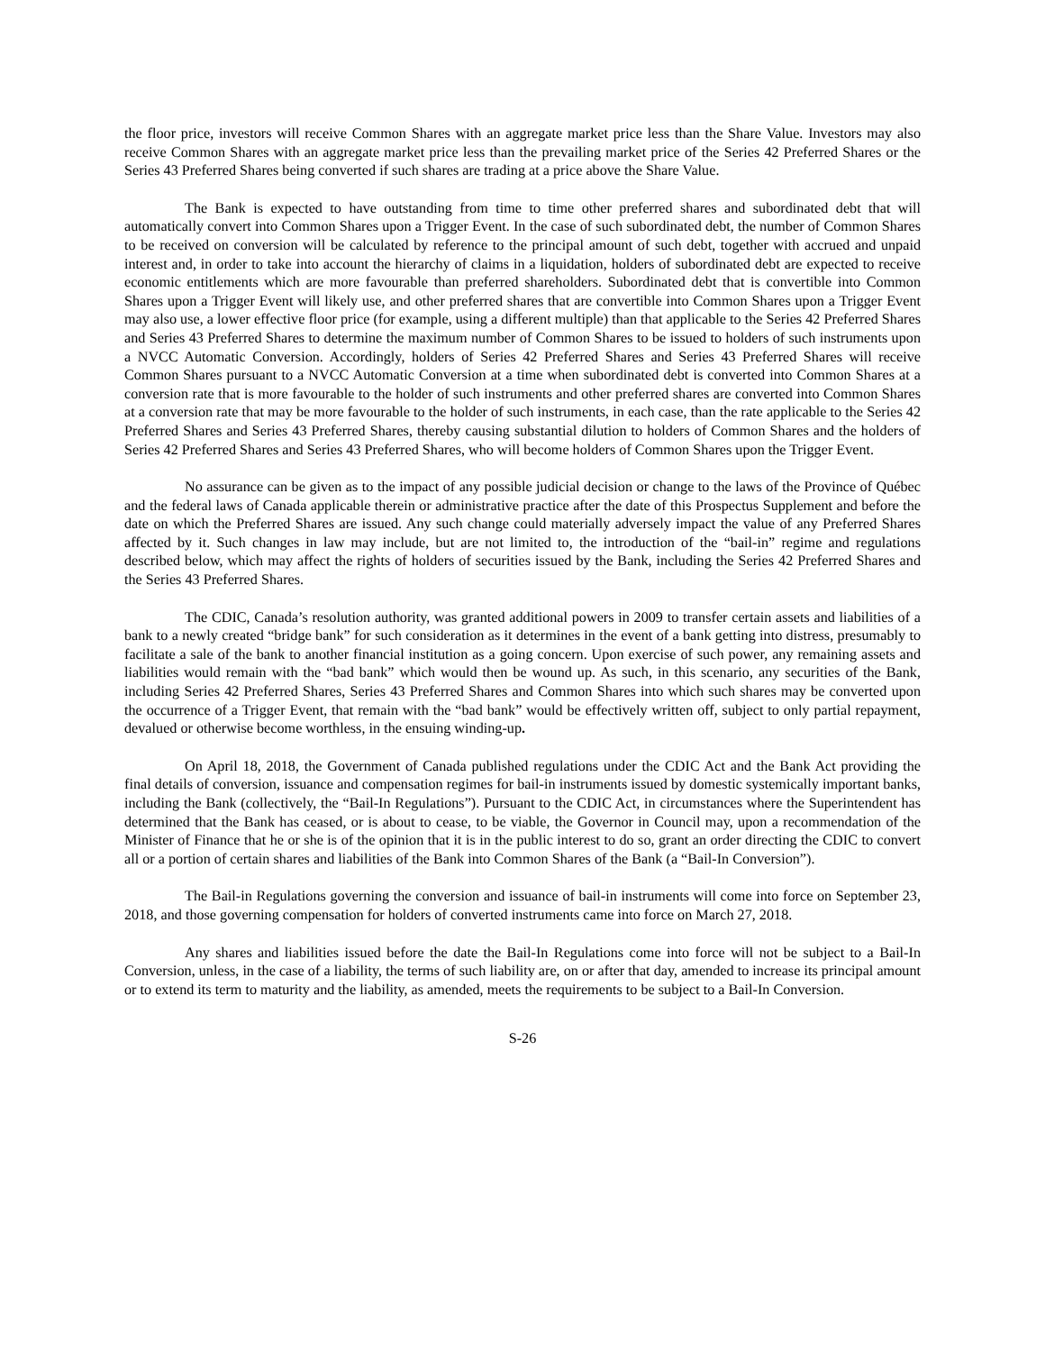the floor price, investors will receive Common Shares with an aggregate market price less than the Share Value. Investors may also receive Common Shares with an aggregate market price less than the prevailing market price of the Series 42 Preferred Shares or the Series 43 Preferred Shares being converted if such shares are trading at a price above the Share Value.
The Bank is expected to have outstanding from time to time other preferred shares and subordinated debt that will automatically convert into Common Shares upon a Trigger Event. In the case of such subordinated debt, the number of Common Shares to be received on conversion will be calculated by reference to the principal amount of such debt, together with accrued and unpaid interest and, in order to take into account the hierarchy of claims in a liquidation, holders of subordinated debt are expected to receive economic entitlements which are more favourable than preferred shareholders. Subordinated debt that is convertible into Common Shares upon a Trigger Event will likely use, and other preferred shares that are convertible into Common Shares upon a Trigger Event may also use, a lower effective floor price (for example, using a different multiple) than that applicable to the Series 42 Preferred Shares and Series 43 Preferred Shares to determine the maximum number of Common Shares to be issued to holders of such instruments upon a NVCC Automatic Conversion. Accordingly, holders of Series 42 Preferred Shares and Series 43 Preferred Shares will receive Common Shares pursuant to a NVCC Automatic Conversion at a time when subordinated debt is converted into Common Shares at a conversion rate that is more favourable to the holder of such instruments and other preferred shares are converted into Common Shares at a conversion rate that may be more favourable to the holder of such instruments, in each case, than the rate applicable to the Series 42 Preferred Shares and Series 43 Preferred Shares, thereby causing substantial dilution to holders of Common Shares and the holders of Series 42 Preferred Shares and Series 43 Preferred Shares, who will become holders of Common Shares upon the Trigger Event.
No assurance can be given as to the impact of any possible judicial decision or change to the laws of the Province of Québec and the federal laws of Canada applicable therein or administrative practice after the date of this Prospectus Supplement and before the date on which the Preferred Shares are issued. Any such change could materially adversely impact the value of any Preferred Shares affected by it. Such changes in law may include, but are not limited to, the introduction of the “bail-in” regime and regulations described below, which may affect the rights of holders of securities issued by the Bank, including the Series 42 Preferred Shares and the Series 43 Preferred Shares.
The CDIC, Canada’s resolution authority, was granted additional powers in 2009 to transfer certain assets and liabilities of a bank to a newly created “bridge bank” for such consideration as it determines in the event of a bank getting into distress, presumably to facilitate a sale of the bank to another financial institution as a going concern. Upon exercise of such power, any remaining assets and liabilities would remain with the “bad bank” which would then be wound up. As such, in this scenario, any securities of the Bank, including Series 42 Preferred Shares, Series 43 Preferred Shares and Common Shares into which such shares may be converted upon the occurrence of a Trigger Event, that remain with the “bad bank” would be effectively written off, subject to only partial repayment, devalued or otherwise become worthless, in the ensuing winding-up.
On April 18, 2018, the Government of Canada published regulations under the CDIC Act and the Bank Act providing the final details of conversion, issuance and compensation regimes for bail-in instruments issued by domestic systemically important banks, including the Bank (collectively, the “Bail-In Regulations”). Pursuant to the CDIC Act, in circumstances where the Superintendent has determined that the Bank has ceased, or is about to cease, to be viable, the Governor in Council may, upon a recommendation of the Minister of Finance that he or she is of the opinion that it is in the public interest to do so, grant an order directing the CDIC to convert all or a portion of certain shares and liabilities of the Bank into Common Shares of the Bank (a “Bail-In Conversion”).
The Bail-in Regulations governing the conversion and issuance of bail-in instruments will come into force on September 23, 2018, and those governing compensation for holders of converted instruments came into force on March 27, 2018.
Any shares and liabilities issued before the date the Bail-In Regulations come into force will not be subject to a Bail-In Conversion, unless, in the case of a liability, the terms of such liability are, on or after that day, amended to increase its principal amount or to extend its term to maturity and the liability, as amended, meets the requirements to be subject to a Bail-In Conversion.
S-26